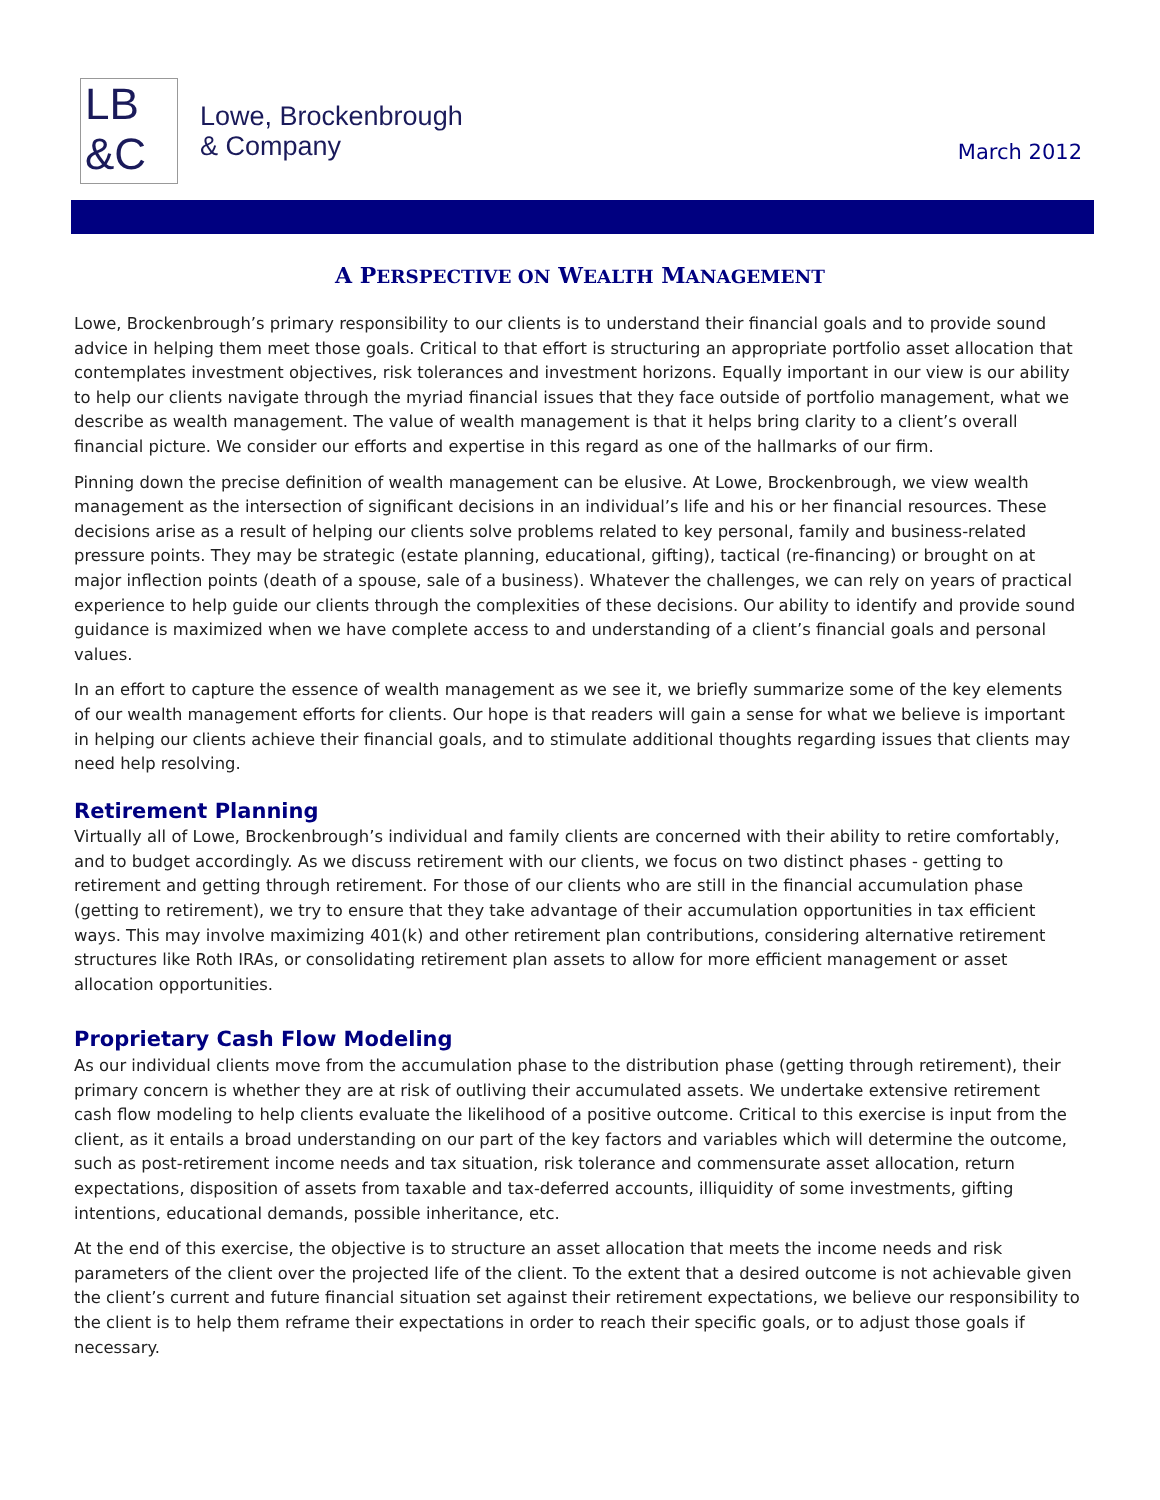LB
&C
Lowe, Brockenbrough
& Company
March 2012
A PERSPECTIVE ON WEALTH MANAGEMENT
Lowe, Brockenbrough’s primary responsibility to our clients is to understand their financial goals and to provide sound advice in helping them meet those goals. Critical to that effort is structuring an appropriate portfolio asset allocation that contemplates investment objectives, risk tolerances and investment horizons. Equally important in our view is our ability to help our clients navigate through the myriad financial issues that they face outside of portfolio management, what we describe as wealth management. The value of wealth management is that it helps bring clarity to a client’s overall financial picture. We consider our efforts and expertise in this regard as one of the hallmarks of our firm.
Pinning down the precise definition of wealth management can be elusive. At Lowe, Brockenbrough, we view wealth management as the intersection of significant decisions in an individual’s life and his or her financial resources. These decisions arise as a result of helping our clients solve problems related to key personal, family and business-related pressure points. They may be strategic (estate planning, educational, gifting), tactical (re-financing) or brought on at major inflection points (death of a spouse, sale of a business). Whatever the challenges, we can rely on years of practical experience to help guide our clients through the complexities of these decisions. Our ability to identify and provide sound guidance is maximized when we have complete access to and understanding of a client’s financial goals and personal values.
In an effort to capture the essence of wealth management as we see it, we briefly summarize some of the key elements of our wealth management efforts for clients. Our hope is that readers will gain a sense for what we believe is important in helping our clients achieve their financial goals, and to stimulate additional thoughts regarding issues that clients may need help resolving.
Retirement Planning
Virtually all of Lowe, Brockenbrough’s individual and family clients are concerned with their ability to retire comfortably, and to budget accordingly. As we discuss retirement with our clients, we focus on two distinct phases - getting to retirement and getting through retirement. For those of our clients who are still in the financial accumulation phase (getting to retirement), we try to ensure that they take advantage of their accumulation opportunities in tax efficient ways. This may involve maximizing 401(k) and other retirement plan contributions, considering alternative retirement structures like Roth IRAs, or consolidating retirement plan assets to allow for more efficient management or asset allocation opportunities.
Proprietary Cash Flow Modeling
As our individual clients move from the accumulation phase to the distribution phase (getting through retirement), their primary concern is whether they are at risk of outliving their accumulated assets. We undertake extensive retirement cash flow modeling to help clients evaluate the likelihood of a positive outcome. Critical to this exercise is input from the client, as it entails a broad understanding on our part of the key factors and variables which will determine the outcome, such as post-retirement income needs and tax situation, risk tolerance and commensurate asset allocation, return expectations, disposition of assets from taxable and tax-deferred accounts, illiquidity of some investments, gifting intentions, educational demands, possible inheritance, etc.
At the end of this exercise, the objective is to structure an asset allocation that meets the income needs and risk parameters of the client over the projected life of the client. To the extent that a desired outcome is not achievable given the client’s current and future financial situation set against their retirement expectations, we believe our responsibility to the client is to help them reframe their expectations in order to reach their specific goals, or to adjust those goals if necessary.